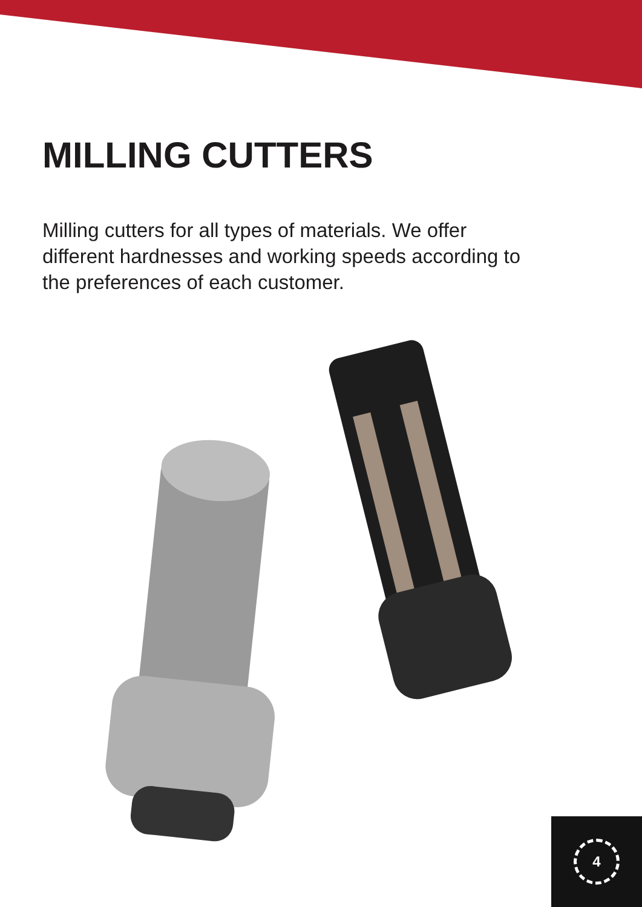MILLING CUTTERS
Milling cutters for all types of materials. We offer different hardnesses and working speeds according to the preferences of each customer.
4